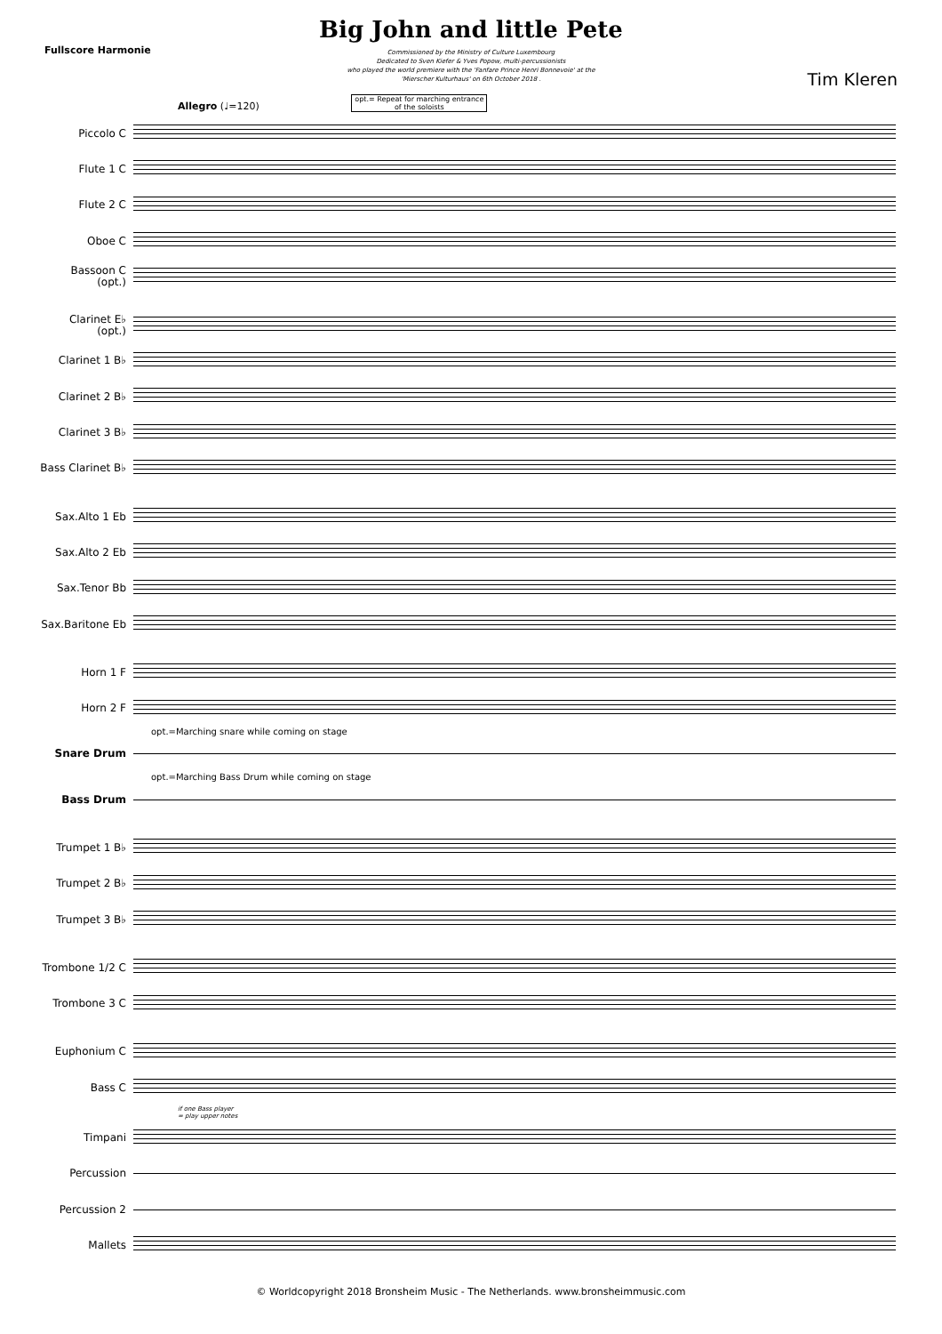Fullscore Harmonie
Big John and little Pete
Commissioned by the Ministry of Culture Luxembourg
Dedicated to Sven Kiefer & Yves Popow, multi-percussionists
who played the world premiere with the 'Fanfare Prince Henri Bonnevoie' at the
'Mierscher Kulturhaus' on 6th October 2018 .
Tim Kleren
Allegro (♩=120) opt.= Repeat for marching entrance
of the soloists
Piccolo C
Flute 1 C
Flute 2 C
Oboe C
Bassoon C
(opt.)
Clarinet E♭
(opt.)
Clarinet 1 B♭
Clarinet 2 B♭
Clarinet 3 B♭
Bass Clarinet B♭
Sax.Alto 1 Eb
Sax.Alto 2 Eb
Sax.Tenor Bb
Sax.Baritone Eb
Horn 1 F
Horn 2 F
opt.=Marching snare while coming on stage
Snare Drum
opt.=Marching Bass Drum while coming on stage
Bass Drum
Trumpet 1 B♭
Trumpet 2 B♭
Trumpet 3 B♭
Trombone 1/2 C
Trombone 3 C
Euphonium C
Bass C
if one Bass player
= play upper notes
Timpani
Percussion
Percussion 2
Mallets
© Worldcopyright 2018 Bronsheim Music - The Netherlands. www.bronsheimmusic.com